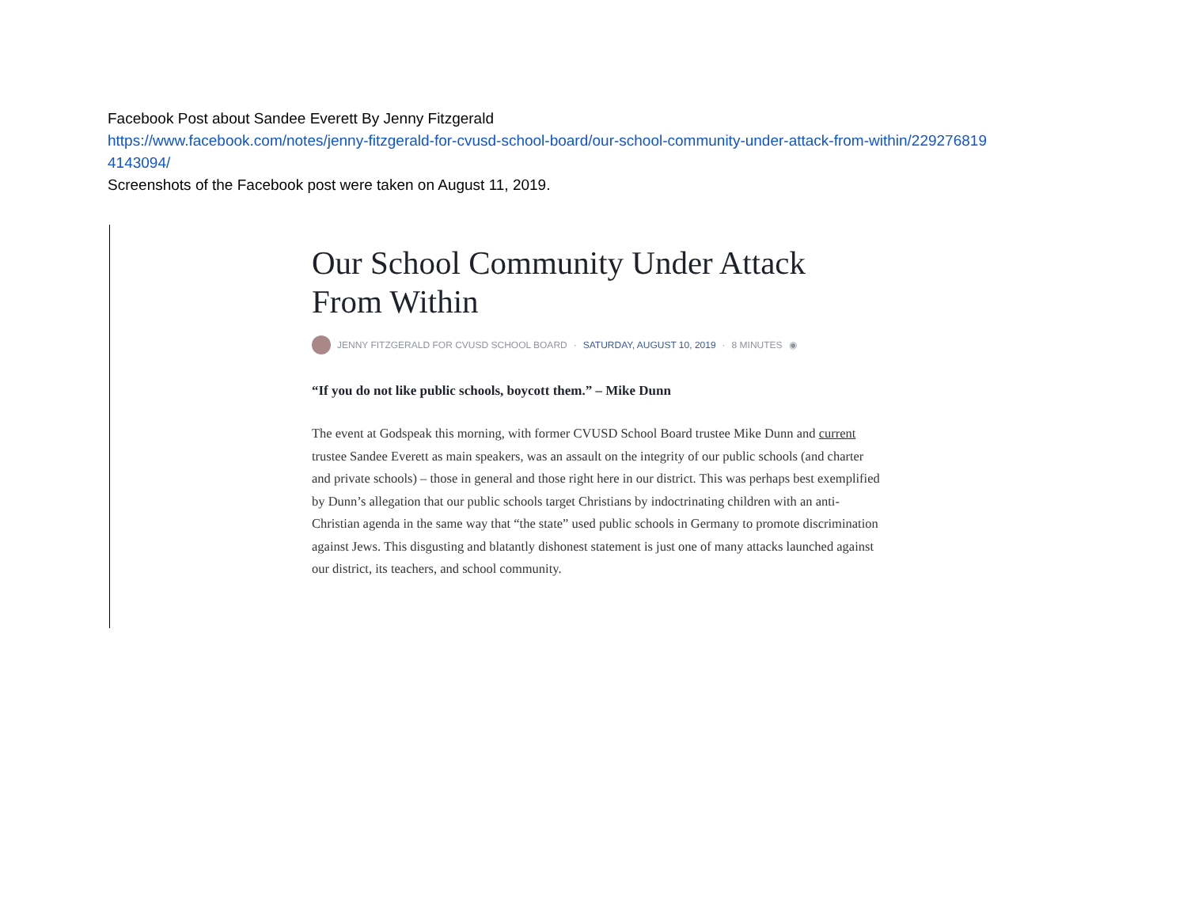Facebook Post about Sandee Everett By Jenny Fitzgerald
https://www.facebook.com/notes/jenny-fitzgerald-for-cvusd-school-board/our-school-community-under-attack-from-within/229276819
4143094/
Screenshots of the Facebook post were taken on August 11, 2019.
Our School Community Under Attack From Within
JENNY FITZGERALD FOR CVUSD SCHOOL BOARD · SATURDAY, AUGUST 10, 2019 · 8 MINUTES ◉
“If you do not like public schools, boycott them.” – Mike Dunn
The event at Godspeak this morning, with former CVUSD School Board trustee Mike Dunn and current trustee Sandee Everett as main speakers, was an assault on the integrity of our public schools (and charter and private schools) – those in general and those right here in our district. This was perhaps best exemplified by Dunn’s allegation that our public schools target Christians by indoctrinating children with an anti-Christian agenda in the same way that “the state” used public schools in Germany to promote discrimination against Jews. This disgusting and blatantly dishonest statement is just one of many attacks launched against our district, its teachers, and school community.